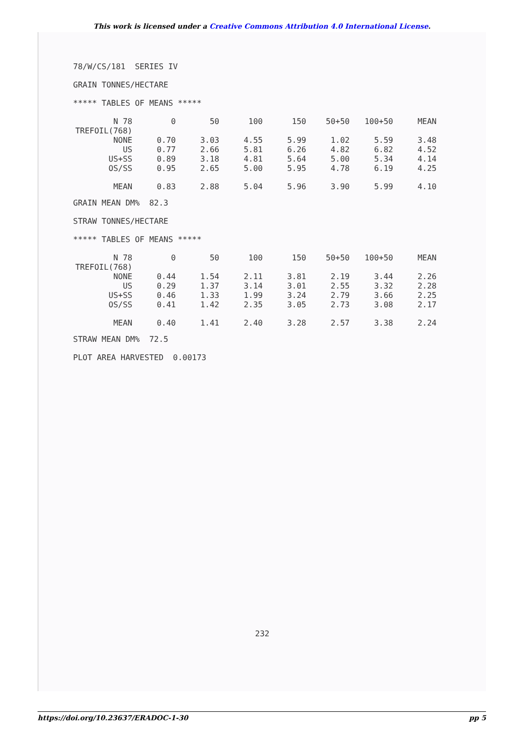This work is licensed under a Creative Commons Attribution 4.0 International License.
78/W/CS/181 SERIES IV
GRAIN TONNES/HECTARE
***** TABLES OF MEANS *****
| N 78 | 0 | 50 | 100 | 150 | 50+50 | 100+50 | MEAN |
| TREFOIL(768) | | | | | | | |
| NONE | 0.70 | 3.03 | 4.55 | 5.99 | 1.02 | 5.59 | 3.48 |
| US | 0.77 | 2.66 | 5.81 | 6.26 | 4.82 | 6.82 | 4.52 |
| US+SS | 0.89 | 3.18 | 4.81 | 5.64 | 5.00 | 5.34 | 4.14 |
| OS/SS | 0.95 | 2.65 | 5.00 | 5.95 | 4.78 | 6.19 | 4.25 |
| MEAN | 0.83 | 2.88 | 5.04 | 5.96 | 3.90 | 5.99 | 4.10 |
GRAIN MEAN DM% 82.3
STRAW TONNES/HECTARE
***** TABLES OF MEANS *****
| N 78 | 0 | 50 | 100 | 150 | 50+50 | 100+50 | MEAN |
| TREFOIL(768) | | | | | | | |
| NONE | 0.44 | 1.54 | 2.11 | 3.81 | 2.19 | 3.44 | 2.26 |
| US | 0.29 | 1.37 | 3.14 | 3.01 | 2.55 | 3.32 | 2.28 |
| US+SS | 0.46 | 1.33 | 1.99 | 3.24 | 2.79 | 3.66 | 2.25 |
| OS/SS | 0.41 | 1.42 | 2.35 | 3.05 | 2.73 | 3.08 | 2.17 |
| MEAN | 0.40 | 1.41 | 2.40 | 3.28 | 2.57 | 3.38 | 2.24 |
STRAW MEAN DM% 72.5
PLOT AREA HARVESTED 0.00173
232
https://doi.org/10.23637/ERADOC-1-30 pp 5